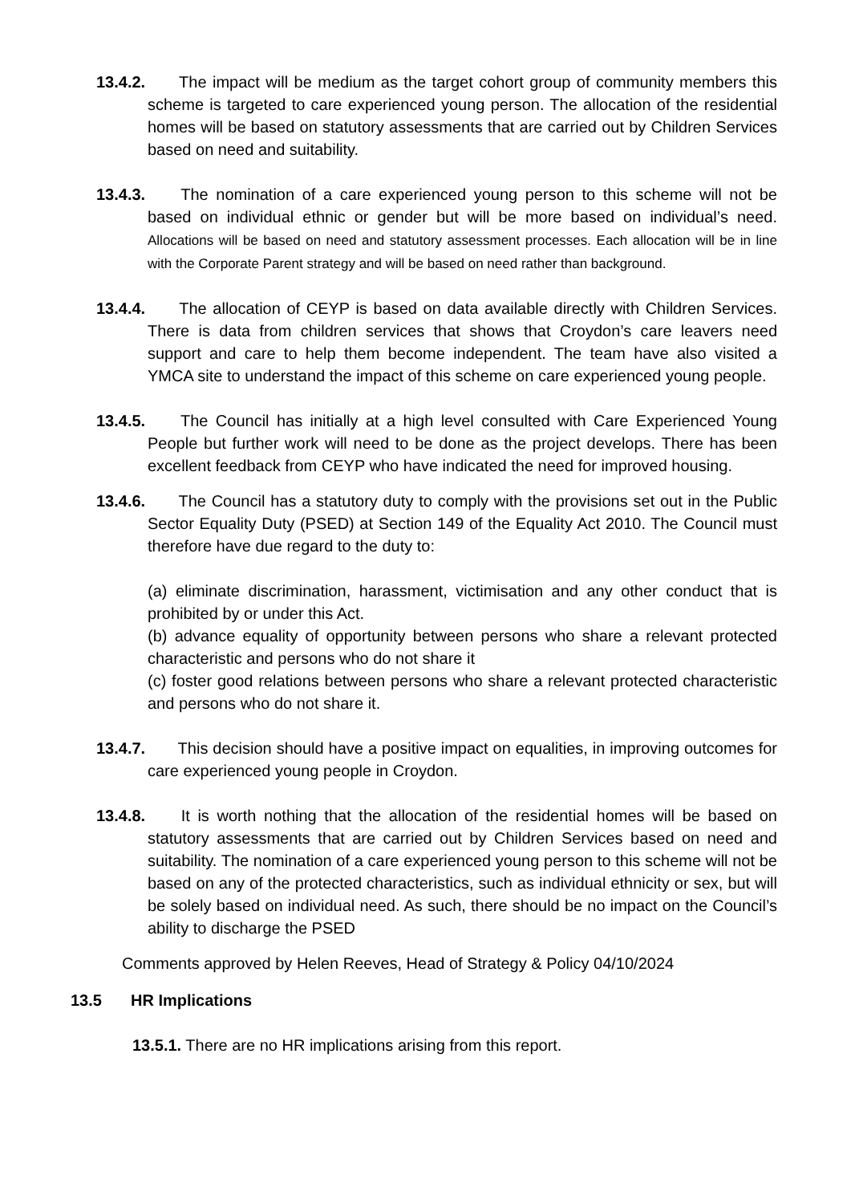13.4.2. The impact will be medium as the target cohort group of community members this scheme is targeted to care experienced young person. The allocation of the residential homes will be based on statutory assessments that are carried out by Children Services based on need and suitability.
13.4.3. The nomination of a care experienced young person to this scheme will not be based on individual ethnic or gender but will be more based on individual’s need. Allocations will be based on need and statutory assessment processes. Each allocation will be in line with the Corporate Parent strategy and will be based on need rather than background.
13.4.4. The allocation of CEYP is based on data available directly with Children Services. There is data from children services that shows that Croydon’s care leavers need support and care to help them become independent. The team have also visited a YMCA site to understand the impact of this scheme on care experienced young people.
13.4.5. The Council has initially at a high level consulted with Care Experienced Young People but further work will need to be done as the project develops. There has been excellent feedback from CEYP who have indicated the need for improved housing.
13.4.6. The Council has a statutory duty to comply with the provisions set out in the Public Sector Equality Duty (PSED) at Section 149 of the Equality Act 2010. The Council must therefore have due regard to the duty to:
(a) eliminate discrimination, harassment, victimisation and any other conduct that is prohibited by or under this Act.
(b) advance equality of opportunity between persons who share a relevant protected characteristic and persons who do not share it
(c) foster good relations between persons who share a relevant protected characteristic and persons who do not share it.
13.4.7. This decision should have a positive impact on equalities, in improving outcomes for care experienced young people in Croydon.
13.4.8. It is worth nothing that the allocation of the residential homes will be based on statutory assessments that are carried out by Children Services based on need and suitability. The nomination of a care experienced young person to this scheme will not be based on any of the protected characteristics, such as individual ethnicity or sex, but will be solely based on individual need. As such, there should be no impact on the Council’s ability to discharge the PSED
Comments approved by Helen Reeves, Head of Strategy & Policy 04/10/2024
13.5 HR Implications
13.5.1. There are no HR implications arising from this report.